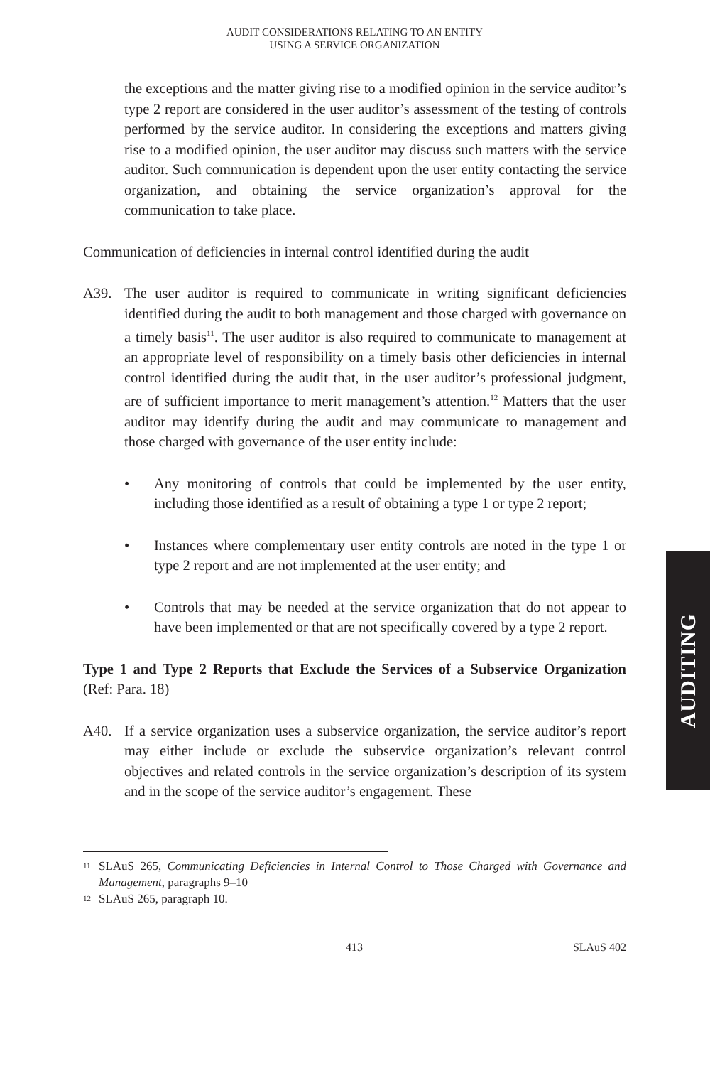AUDIT CONSIDERATIONS RELATING TO AN ENTITY
USING A SERVICE ORGANIZATION
the exceptions and the matter giving rise to a modified opinion in the service auditor’s type 2 report are considered in the user auditor’s assessment of the testing of controls performed by the service auditor. In considering the exceptions and matters giving rise to a modified opinion, the user auditor may discuss such matters with the service auditor. Such communication is dependent upon the user entity contacting the service organization, and obtaining the service organization’s approval for the communication to take place.
Communication of deficiencies in internal control identified during the audit
A39. The user auditor is required to communicate in writing significant deficiencies identified during the audit to both management and those charged with governance on a timely basis<sup>11</sup>. The user auditor is also required to communicate to management at an appropriate level of responsibility on a timely basis other deficiencies in internal control identified during the audit that, in the user auditor’s professional judgment, are of sufficient importance to merit management’s attention.<sup>12</sup> Matters that the user auditor may identify during the audit and may communicate to management and those charged with governance of the user entity include:
• Any monitoring of controls that could be implemented by the user entity, including those identified as a result of obtaining a type 1 or type 2 report;
• Instances where complementary user entity controls are noted in the type 1 or type 2 report and are not implemented at the user entity; and
• Controls that may be needed at the service organization that do not appear to have been implemented or that are not specifically covered by a type 2 report.
Type 1 and Type 2 Reports that Exclude the Services of a Subservice Organization (Ref: Para. 18)
A40. If a service organization uses a subservice organization, the service auditor’s report may either include or exclude the subservice organization’s relevant control objectives and related controls in the service organization’s description of its system and in the scope of the service auditor’s engagement. These
11
SLAuS 265, Communicating Deficiencies in Internal Control to Those Charged with Governance and Management, paragraphs 9–10
12
SLAuS 265, paragraph 10.
413 SLAuS 402
AUDITING